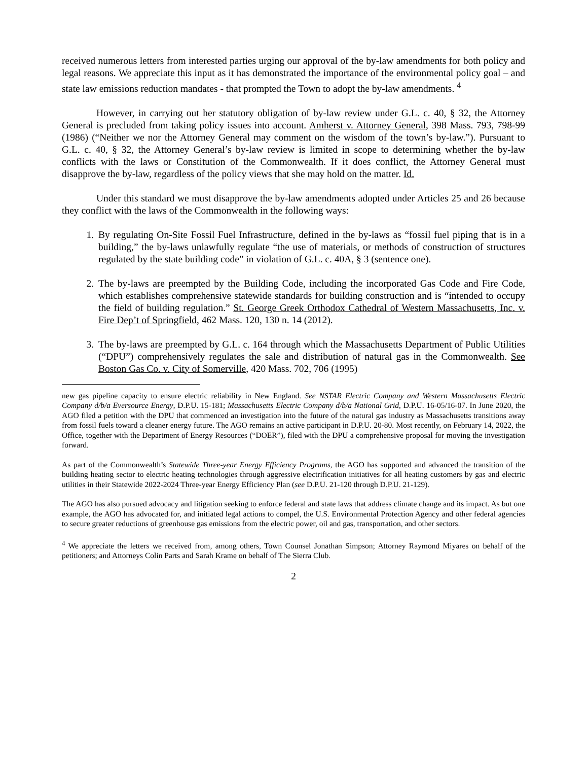received numerous letters from interested parties urging our approval of the by-law amendments for both policy and legal reasons. We appreciate this input as it has demonstrated the importance of the environmental policy goal – and state law emissions reduction mandates - that prompted the Town to adopt the by-law amendments. <sup>4</sup>
However, in carrying out her statutory obligation of by-law review under G.L. c. 40, § 32, the Attorney General is precluded from taking policy issues into account. Amherst v. Attorney General, 398 Mass. 793, 798-99 (1986) (“Neither we nor the Attorney General may comment on the wisdom of the town’s by-law.”). Pursuant to G.L. c. 40, § 32, the Attorney General’s by-law review is limited in scope to determining whether the by-law conflicts with the laws or Constitution of the Commonwealth. If it does conflict, the Attorney General must disapprove the by-law, regardless of the policy views that she may hold on the matter. Id.
Under this standard we must disapprove the by-law amendments adopted under Articles 25 and 26 because they conflict with the laws of the Commonwealth in the following ways:
1. By regulating On-Site Fossil Fuel Infrastructure, defined in the by-laws as “fossil fuel piping that is in a building,” the by-laws unlawfully regulate “the use of materials, or methods of construction of structures regulated by the state building code” in violation of G.L. c. 40A, § 3 (sentence one).
2. The by-laws are preempted by the Building Code, including the incorporated Gas Code and Fire Code, which establishes comprehensive statewide standards for building construction and is “intended to occupy the field of building regulation.” St. George Greek Orthodox Cathedral of Western Massachusetts, Inc. v. Fire Dep’t of Springfield, 462 Mass. 120, 130 n. 14 (2012).
3. The by-laws are preempted by G.L. c. 164 through which the Massachusetts Department of Public Utilities (“DPU”) comprehensively regulates the sale and distribution of natural gas in the Commonwealth. See Boston Gas Co. v. City of Somerville, 420 Mass. 702, 706 (1995)
new gas pipeline capacity to ensure electric reliability in New England. See NSTAR Electric Company and Western Massachusetts Electric Company d/b/a Eversource Energy, D.P.U. 15-181; Massachusetts Electric Company d/b/a National Grid, D.P.U. 16-05/16-07. In June 2020, the AGO filed a petition with the DPU that commenced an investigation into the future of the natural gas industry as Massachusetts transitions away from fossil fuels toward a cleaner energy future. The AGO remains an active participant in D.P.U. 20-80. Most recently, on February 14, 2022, the Office, together with the Department of Energy Resources (“DOER”), filed with the DPU a comprehensive proposal for moving the investigation forward.
As part of the Commonwealth’s Statewide Three-year Energy Efficiency Programs, the AGO has supported and advanced the transition of the building heating sector to electric heating technologies through aggressive electrification initiatives for all heating customers by gas and electric utilities in their Statewide 2022-2024 Three-year Energy Efficiency Plan (see D.P.U. 21-120 through D.P.U. 21-129).
The AGO has also pursued advocacy and litigation seeking to enforce federal and state laws that address climate change and its impact. As but one example, the AGO has advocated for, and initiated legal actions to compel, the U.S. Environmental Protection Agency and other federal agencies to secure greater reductions of greenhouse gas emissions from the electric power, oil and gas, transportation, and other sectors.
<sup>4</sup> We appreciate the letters we received from, among others, Town Counsel Jonathan Simpson; Attorney Raymond Miyares on behalf of the petitioners; and Attorneys Colin Parts and Sarah Krame on behalf of The Sierra Club.
2